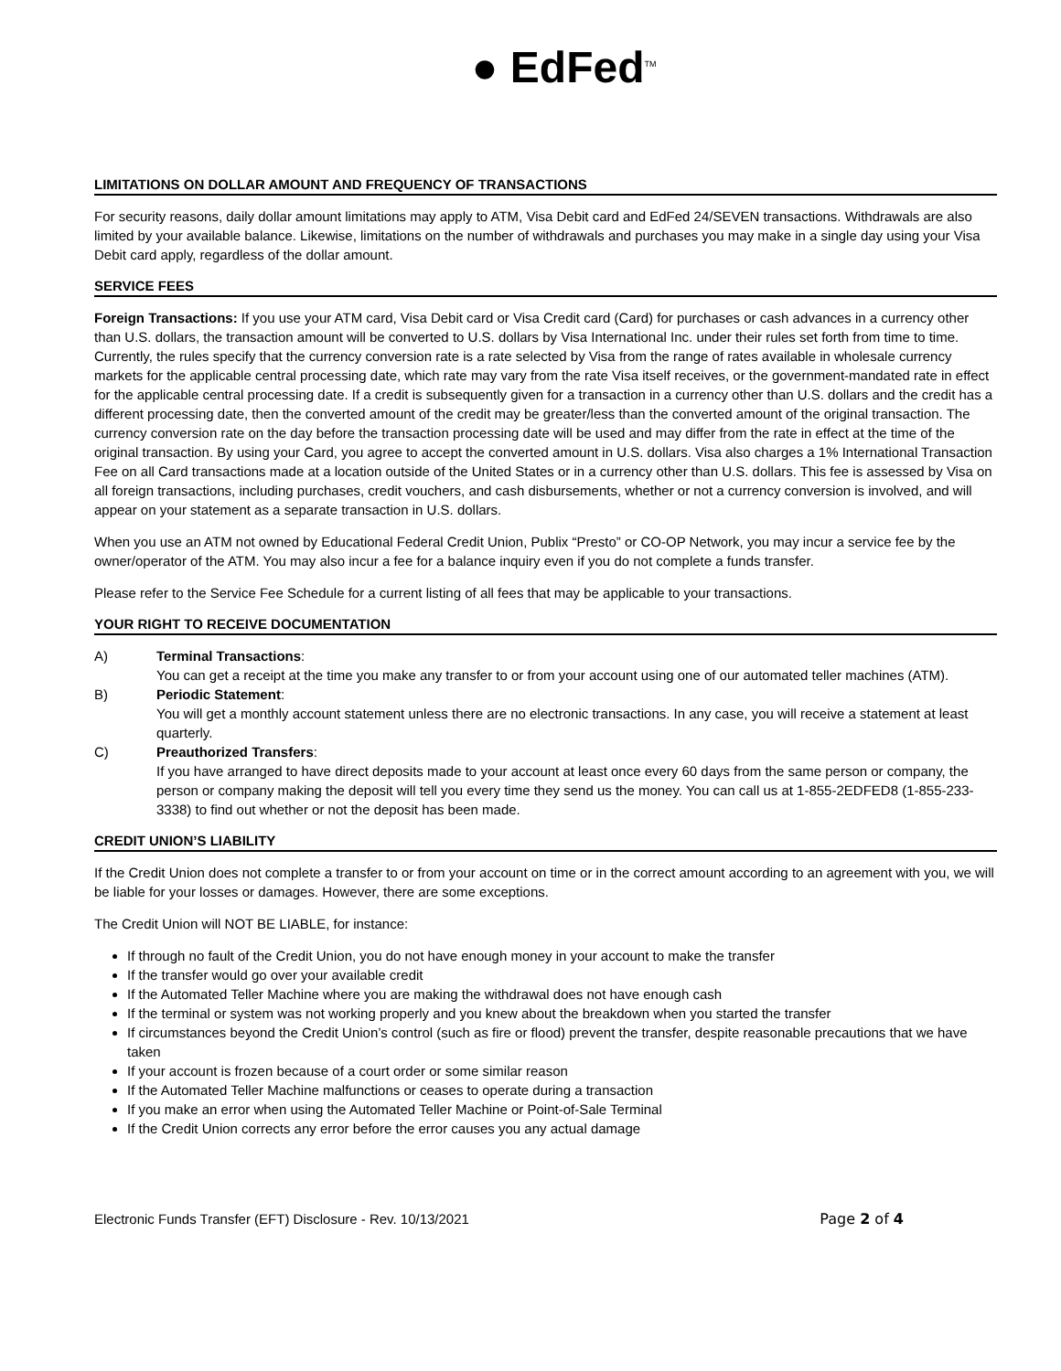● EdFed<sup>TM</sup>
LIMITATIONS ON DOLLAR AMOUNT AND FREQUENCY OF TRANSACTIONS
For security reasons, daily dollar amount limitations may apply to ATM, Visa Debit card and EdFed 24/SEVEN transactions. Withdrawals are also limited by your available balance. Likewise, limitations on the number of withdrawals and purchases you may make in a single day using your Visa Debit card apply, regardless of the dollar amount.
SERVICE FEES
Foreign Transactions: If you use your ATM card, Visa Debit card or Visa Credit card (Card) for purchases or cash advances in a currency other than U.S. dollars, the transaction amount will be converted to U.S. dollars by Visa International Inc. under their rules set forth from time to time. Currently, the rules specify that the currency conversion rate is a rate selected by Visa from the range of rates available in wholesale currency markets for the applicable central processing date, which rate may vary from the rate Visa itself receives, or the government-mandated rate in effect for the applicable central processing date. If a credit is subsequently given for a transaction in a currency other than U.S. dollars and the credit has a different processing date, then the converted amount of the credit may be greater/less than the converted amount of the original transaction. The currency conversion rate on the day before the transaction processing date will be used and may differ from the rate in effect at the time of the original transaction. By using your Card, you agree to accept the converted amount in U.S. dollars. Visa also charges a 1% International Transaction Fee on all Card transactions made at a location outside of the United States or in a currency other than U.S. dollars. This fee is assessed by Visa on all foreign transactions, including purchases, credit vouchers, and cash disbursements, whether or not a currency conversion is involved, and will appear on your statement as a separate transaction in U.S. dollars.
When you use an ATM not owned by Educational Federal Credit Union, Publix “Presto” or CO-OP Network, you may incur a service fee by the owner/operator of the ATM. You may also incur a fee for a balance inquiry even if you do not complete a funds transfer.
Please refer to the Service Fee Schedule for a current listing of all fees that may be applicable to your transactions.
YOUR RIGHT TO RECEIVE DOCUMENTATION
A) Terminal Transactions:
You can get a receipt at the time you make any transfer to or from your account using one of our automated teller machines (ATM).
B) Periodic Statement:
You will get a monthly account statement unless there are no electronic transactions. In any case, you will receive a statement at least quarterly.
C) Preauthorized Transfers:
If you have arranged to have direct deposits made to your account at least once every 60 days from the same person or company, the person or company making the deposit will tell you every time they send us the money. You can call us at 1-855-2EDFED8 (1-855-233-3338) to find out whether or not the deposit has been made.
CREDIT UNION’S LIABILITY
If the Credit Union does not complete a transfer to or from your account on time or in the correct amount according to an agreement with you, we will be liable for your losses or damages. However, there are some exceptions.
The Credit Union will NOT BE LIABLE, for instance:
If through no fault of the Credit Union, you do not have enough money in your account to make the transfer
If the transfer would go over your available credit
If the Automated Teller Machine where you are making the withdrawal does not have enough cash
If the terminal or system was not working properly and you knew about the breakdown when you started the transfer
If circumstances beyond the Credit Union’s control (such as fire or flood) prevent the transfer, despite reasonable precautions that we have taken
If your account is frozen because of a court order or some similar reason
If the Automated Teller Machine malfunctions or ceases to operate during a transaction
If you make an error when using the Automated Teller Machine or Point-of-Sale Terminal
If the Credit Union corrects any error before the error causes you any actual damage
Electronic Funds Transfer (EFT) Disclosure - Rev. 10/13/2021 Page 2 of 4